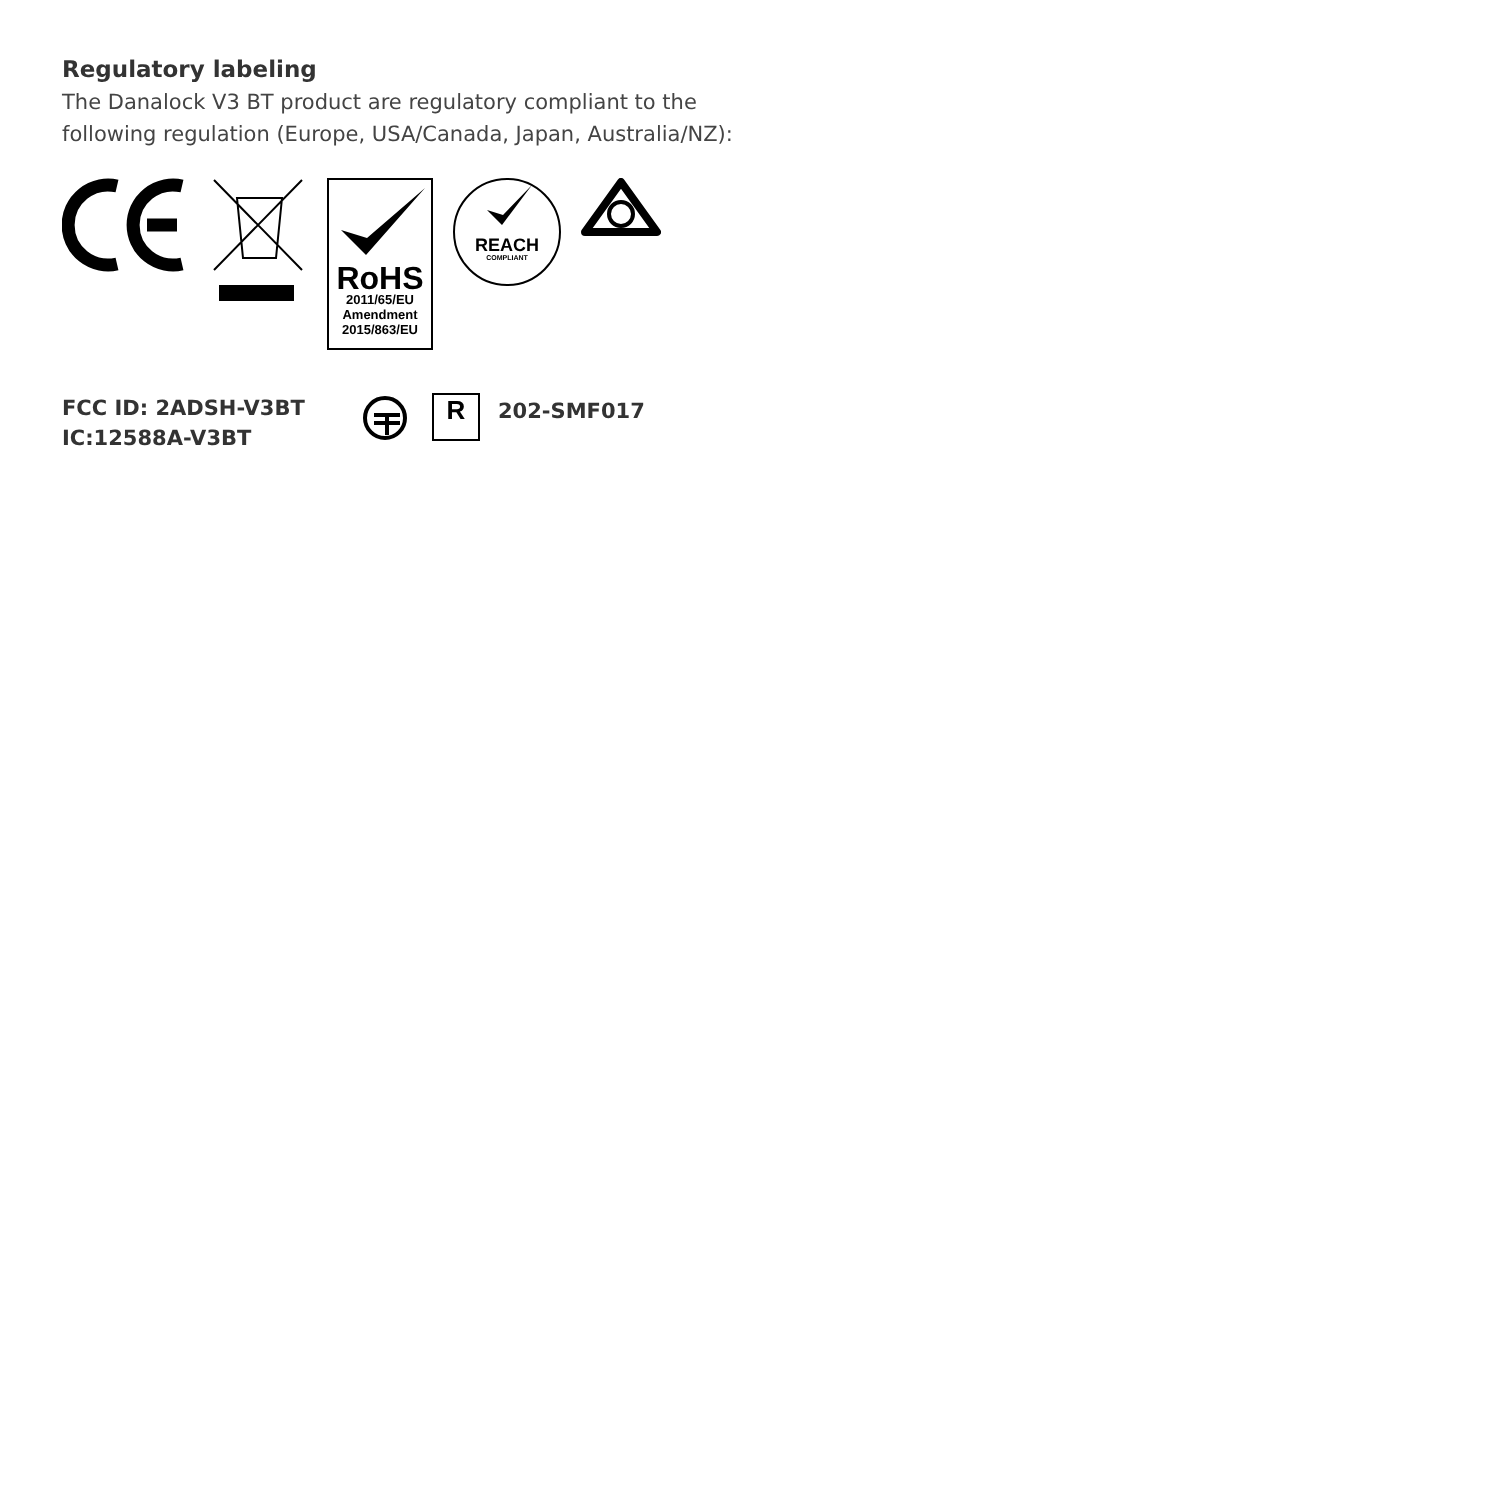Regulatory labeling
The Danalock V3 BT product are regulatory compliant to the
following regulation (Europe, USA/Canada, Japan, Australia/NZ):
RoHS
2011/65/EU
Amendment
2015/863/EU
REACH
COMPLIANT
FCC ID: 2ADSH-V3BT
IC:12588A-V3BT
R
202-SMF017